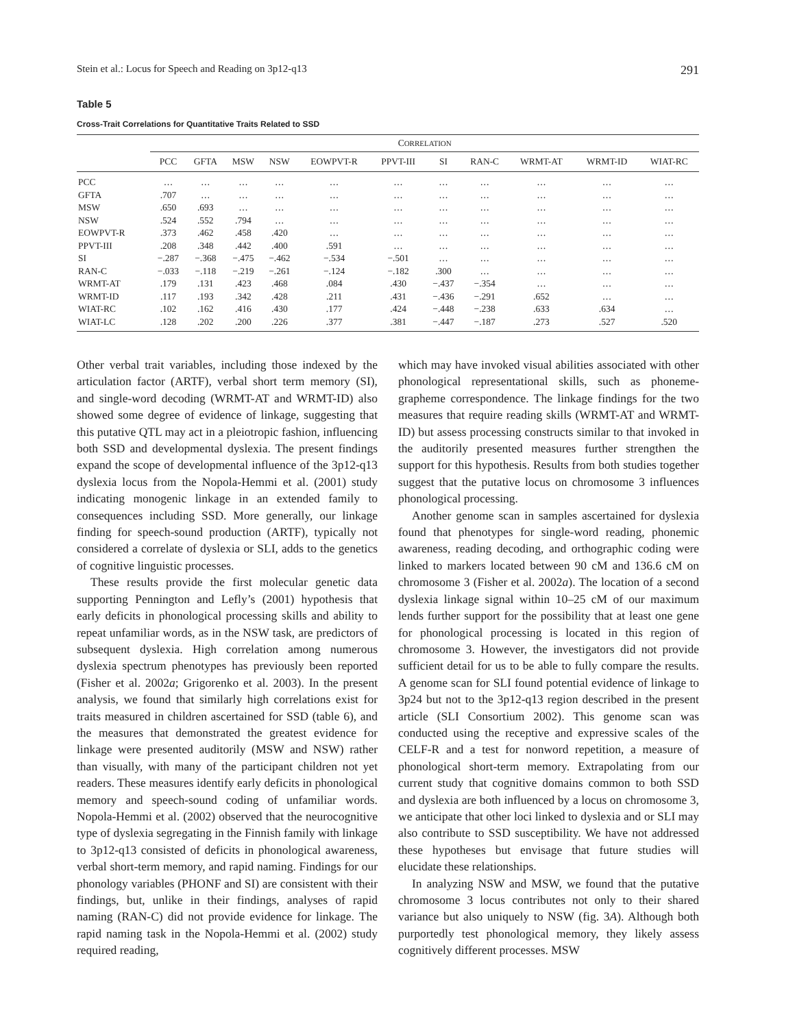Stein et al.: Locus for Speech and Reading on 3p12-q13 291
Table 5
Cross-Trait Correlations for Quantitative Traits Related to SSD
| | C ORRELATION | | | | | | | | | | |
| --- | --- | --- | --- | --- | --- | --- | --- | --- | --- | --- | --- |
| | PCC | GFTA | MSW | NSW | EOWPVT-R | PPVT-III | SI | RAN-C | WRMT-AT | WRMT-ID | WIAT-RC |
| PCC | … | … | … | … | … | … | … | … | … | … | … |
| GFTA | .707 | … | … | … | … | … | … | … | … | … | … |
| MSW | .650 | .693 | … | … | … | … | … | … | … | … | … |
| NSW | .524 | .552 | .794 | … | … | … | … | … | … | … | … |
| EOWPVT-R | .373 | .462 | .458 | .420 | … | … | … | … | … | … | … |
| PPVT-III | .208 | .348 | .442 | .400 | .591 | … | … | … | … | … | … |
| SI | −.287 | −.368 | −.475 | −.462 | −.534 | −.501 | … | … | … | … | … |
| RAN-C | −.033 | −.118 | −.219 | −.261 | −.124 | −.182 | .300 | … | … | … | … |
| WRMT-AT | .179 | .131 | .423 | .468 | .084 | .430 | −.437 | −.354 | … | … | … |
| WRMT-ID | .117 | .193 | .342 | .428 | .211 | .431 | −.436 | −.291 | .652 | … | … |
| WIAT-RC | .102 | .162 | .416 | .430 | .177 | .424 | −.448 | −.238 | .633 | .634 | … |
| WIAT-LC | .128 | .202 | .200 | .226 | .377 | .381 | −.447 | −.187 | .273 | .527 | .520 |
Other verbal trait variables, including those indexed by the articulation factor (ARTF), verbal short term memory (SI), and single-word decoding (WRMT-AT and WRMT-ID) also showed some degree of evidence of linkage, suggesting that this putative QTL may act in a pleiotropic fashion, influencing both SSD and developmental dyslexia. The present findings expand the scope of developmental influence of the 3p12-q13 dyslexia locus from the Nopola-Hemmi et al. (2001) study indicating monogenic linkage in an extended family to consequences including SSD. More generally, our linkage finding for speech-sound production (ARTF), typically not considered a correlate of dyslexia or SLI, adds to the genetics of cognitive linguistic processes.
These results provide the first molecular genetic data supporting Pennington and Lefly’s (2001) hypothesis that early deficits in phonological processing skills and ability to repeat unfamiliar words, as in the NSW task, are predictors of subsequent dyslexia. High correlation among numerous dyslexia spectrum phenotypes has previously been reported (Fisher et al. 2002a; Grigorenko et al. 2003). In the present analysis, we found that similarly high correlations exist for traits measured in children ascertained for SSD (table 6), and the measures that demonstrated the greatest evidence for linkage were presented auditorily (MSW and NSW) rather than visually, with many of the participant children not yet readers. These measures identify early deficits in phonological memory and speech-sound coding of unfamiliar words. Nopola-Hemmi et al. (2002) observed that the neurocognitive type of dyslexia segregating in the Finnish family with linkage to 3p12-q13 consisted of deficits in phonological awareness, verbal short-term memory, and rapid naming. Findings for our phonology variables (PHONF and SI) are consistent with their findings, but, unlike in their findings, analyses of rapid naming (RAN-C) did not provide evidence for linkage. The rapid naming task in the Nopola-Hemmi et al. (2002) study required reading,
which may have invoked visual abilities associated with other phonological representational skills, such as phoneme-grapheme correspondence. The linkage findings for the two measures that require reading skills (WRMT-AT and WRMT-ID) but assess processing constructs similar to that invoked in the auditorily presented measures further strengthen the support for this hypothesis. Results from both studies together suggest that the putative locus on chromosome 3 influences phonological processing.
Another genome scan in samples ascertained for dyslexia found that phenotypes for single-word reading, phonemic awareness, reading decoding, and orthographic coding were linked to markers located between 90 cM and 136.6 cM on chromosome 3 (Fisher et al. 2002a). The location of a second dyslexia linkage signal within 10–25 cM of our maximum lends further support for the possibility that at least one gene for phonological processing is located in this region of chromosome 3. However, the investigators did not provide sufficient detail for us to be able to fully compare the results. A genome scan for SLI found potential evidence of linkage to 3p24 but not to the 3p12-q13 region described in the present article (SLI Consortium 2002). This genome scan was conducted using the receptive and expressive scales of the CELF-R and a test for nonword repetition, a measure of phonological short-term memory. Extrapolating from our current study that cognitive domains common to both SSD and dyslexia are both influenced by a locus on chromosome 3, we anticipate that other loci linked to dyslexia and or SLI may also contribute to SSD susceptibility. We have not addressed these hypotheses but envisage that future studies will elucidate these relationships.
In analyzing NSW and MSW, we found that the putative chromosome 3 locus contributes not only to their shared variance but also uniquely to NSW (fig. 3A). Although both purportedly test phonological memory, they likely assess cognitively different processes. MSW